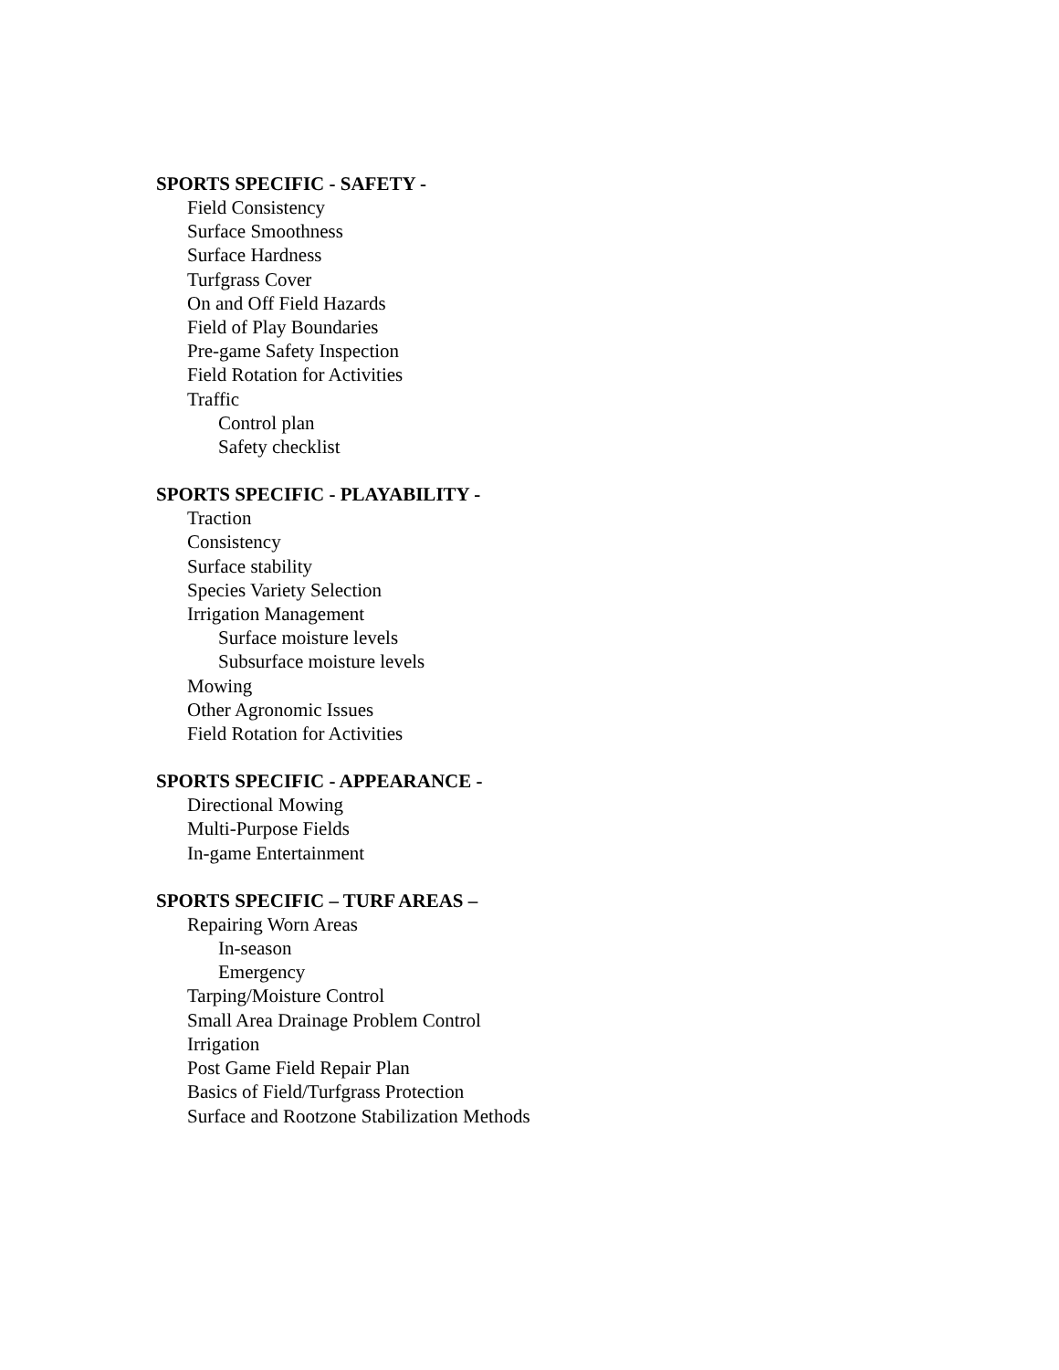SPORTS SPECIFIC - SAFETY -
Field Consistency
Surface Smoothness
Surface Hardness
Turfgrass Cover
On and Off Field Hazards
Field of Play Boundaries
Pre-game Safety Inspection
Field Rotation for Activities
Traffic
Control plan
Safety checklist
SPORTS SPECIFIC - PLAYABILITY -
Traction
Consistency
Surface stability
Species Variety Selection
Irrigation Management
Surface moisture levels
Subsurface moisture levels
Mowing
Other Agronomic Issues
Field Rotation for Activities
SPORTS SPECIFIC - APPEARANCE -
Directional Mowing
Multi-Purpose Fields
In-game Entertainment
SPORTS SPECIFIC – TURF AREAS –
Repairing Worn Areas
In-season
Emergency
Tarping/Moisture Control
Small Area Drainage Problem Control
Irrigation
Post Game Field Repair Plan
Basics of Field/Turfgrass Protection
Surface and Rootzone Stabilization Methods